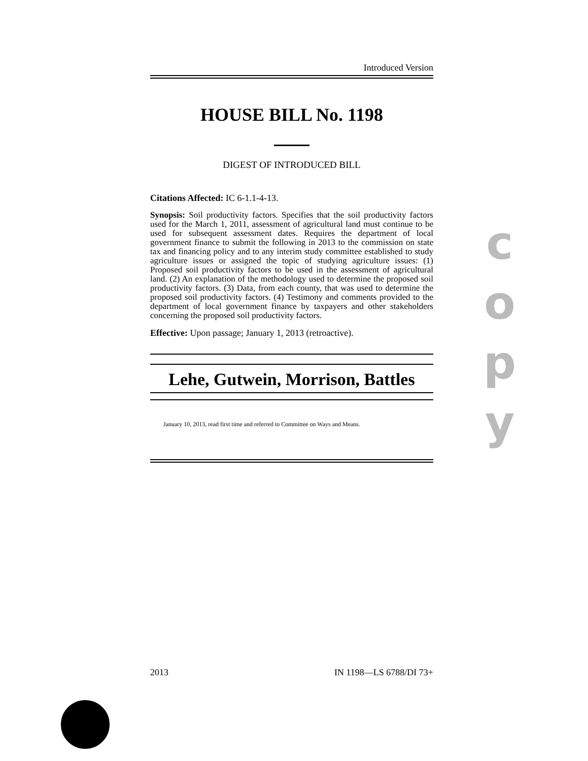Introduced Version
HOUSE BILL No. 1198
DIGEST OF INTRODUCED BILL
Citations Affected: IC 6-1.1-4-13.
Synopsis: Soil productivity factors. Specifies that the soil productivity factors used for the March 1, 2011, assessment of agricultural land must continue to be used for subsequent assessment dates. Requires the department of local government finance to submit the following in 2013 to the commission on state tax and financing policy and to any interim study committee established to study agriculture issues or assigned the topic of studying agriculture issues: (1) Proposed soil productivity factors to be used in the assessment of agricultural land. (2) An explanation of the methodology used to determine the proposed soil productivity factors. (3) Data, from each county, that was used to determine the proposed soil productivity factors. (4) Testimony and comments provided to the department of local government finance by taxpayers and other stakeholders concerning the proposed soil productivity factors.
Effective: Upon passage; January 1, 2013 (retroactive).
Lehe, Gutwein, Morrison, Battles
January 10, 2013, read first time and referred to Committee on Ways and Means.
2013 IN 1198—LS 6788/DI 73+
c
o
p
y